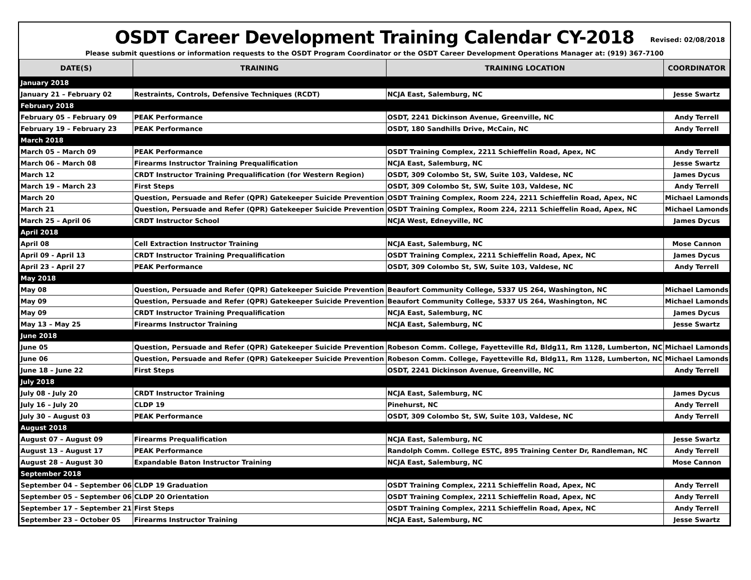OSDT Career Development Training Calendar CY-2018
Revised: 02/08/2018
Please submit questions or information requests to the OSDT Program Coordinator or the OSDT Career Development Operations Manager at: (919) 367-7100
| DATE(S) | TRAINING | TRAINING LOCATION | COORDINATOR |
| --- | --- | --- | --- |
| January 2018 | | | |
| January 21 – February 02 | Restraints, Controls, Defensive Techniques (RCDT) | NCJA East, Salemburg, NC | Jesse Swartz |
| February 2018 | | | |
| February 05 – February 09 | PEAK Performance | OSDT, 2241 Dickinson Avenue, Greenville, NC | Andy Terrell |
| February 19 – February 23 | PEAK Performance | OSDT, 180 Sandhills Drive, McCain, NC | Andy Terrell |
| March 2018 | | | |
| March 05 – March 09 | PEAK Performance | OSDT Training Complex, 2211 Schieffelin Road, Apex, NC | Andy Terrell |
| March 06 – March 08 | Firearms Instructor Training Prequalification | NCJA East, Salemburg, NC | Jesse Swartz |
| March 12 | CRDT Instructor Training Prequalification (for Western Region) | OSDT, 309 Colombo St, SW, Suite 103, Valdese, NC | James Dycus |
| March 19 – March 23 | First Steps | OSDT, 309 Colombo St, SW, Suite 103, Valdese, NC | Andy Terrell |
| March 20 | Question, Persuade and Refer (QPR) Gatekeeper Suicide Prevention | OSDT Training Complex, Room 224, 2211 Schieffelin Road, Apex, NC | Michael Lamonds |
| March 21 | Question, Persuade and Refer (QPR) Gatekeeper Suicide Prevention | OSDT Training Complex, Room 224, 2211 Schieffelin Road, Apex, NC | Michael Lamonds |
| March 25 – April 06 | CRDT Instructor School | NCJA West, Edneyville, NC | James Dycus |
| April 2018 | | | |
| April 08 | Cell Extraction Instructor Training | NCJA East, Salemburg, NC | Mose Cannon |
| April 09 - April 13 | CRDT Instructor Training Prequalification | OSDT Training Complex, 2211 Schieffelin Road, Apex, NC | James Dycus |
| April 23 - April 27 | PEAK Performance | OSDT, 309 Colombo St, SW, Suite 103, Valdese, NC | Andy Terrell |
| May 2018 | | | |
| May 08 | Question, Persuade and Refer (QPR) Gatekeeper Suicide Prevention | Beaufort Community College, 5337 US 264, Washington, NC | Michael Lamonds |
| May 09 | Question, Persuade and Refer (QPR) Gatekeeper Suicide Prevention | Beaufort Community College, 5337 US 264, Washington, NC | Michael Lamonds |
| May 09 | CRDT Instructor Training Prequalification | NCJA East, Salemburg, NC | James Dycus |
| May 13 – May 25 | Firearms Instructor Training | NCJA East, Salemburg, NC | Jesse Swartz |
| June 2018 | | | |
| June 05 | Question, Persuade and Refer (QPR) Gatekeeper Suicide Prevention | Robeson Comm. College, Fayetteville Rd, Bldg11, Rm 1128, Lumberton, NC | Michael Lamonds |
| June 06 | Question, Persuade and Refer (QPR) Gatekeeper Suicide Prevention | Robeson Comm. College, Fayetteville Rd, Bldg11, Rm 1128, Lumberton, NC | Michael Lamonds |
| June 18 – June 22 | First Steps | OSDT, 2241 Dickinson Avenue, Greenville, NC | Andy Terrell |
| July 2018 | | | |
| July 08 - July 20 | CRDT Instructor Training | NCJA East, Salemburg, NC | James Dycus |
| July 16 – July 20 | CLDP 19 | Pinehurst, NC | Andy Terrell |
| July 30 – August 03 | PEAK Performance | OSDT, 309 Colombo St, SW, Suite 103, Valdese, NC | Andy Terrell |
| August 2018 | | | |
| August 07 – August 09 | Firearms Prequalification | NCJA East, Salemburg, NC | Jesse Swartz |
| August 13 – August 17 | PEAK Performance | Randolph Comm. College ESTC, 895 Training Center Dr, Randleman, NC | Andy Terrell |
| August 28 – August 30 | Expandable Baton Instructor Training | NCJA East, Salemburg, NC | Mose Cannon |
| September 2018 | | | |
| September 04 – September 06 | CLDP 19 Graduation | OSDT Training Complex, 2211 Schieffelin Road, Apex, NC | Andy Terrell |
| September 05 – September 06 | CLDP 20 Orientation | OSDT Training Complex, 2211 Schieffelin Road, Apex, NC | Andy Terrell |
| September 17 – September 21 | First Steps | OSDT Training Complex, 2211 Schieffelin Road, Apex, NC | Andy Terrell |
| September 23 – October 05 | Firearms Instructor Training | NCJA East, Salemburg, NC | Jesse Swartz |